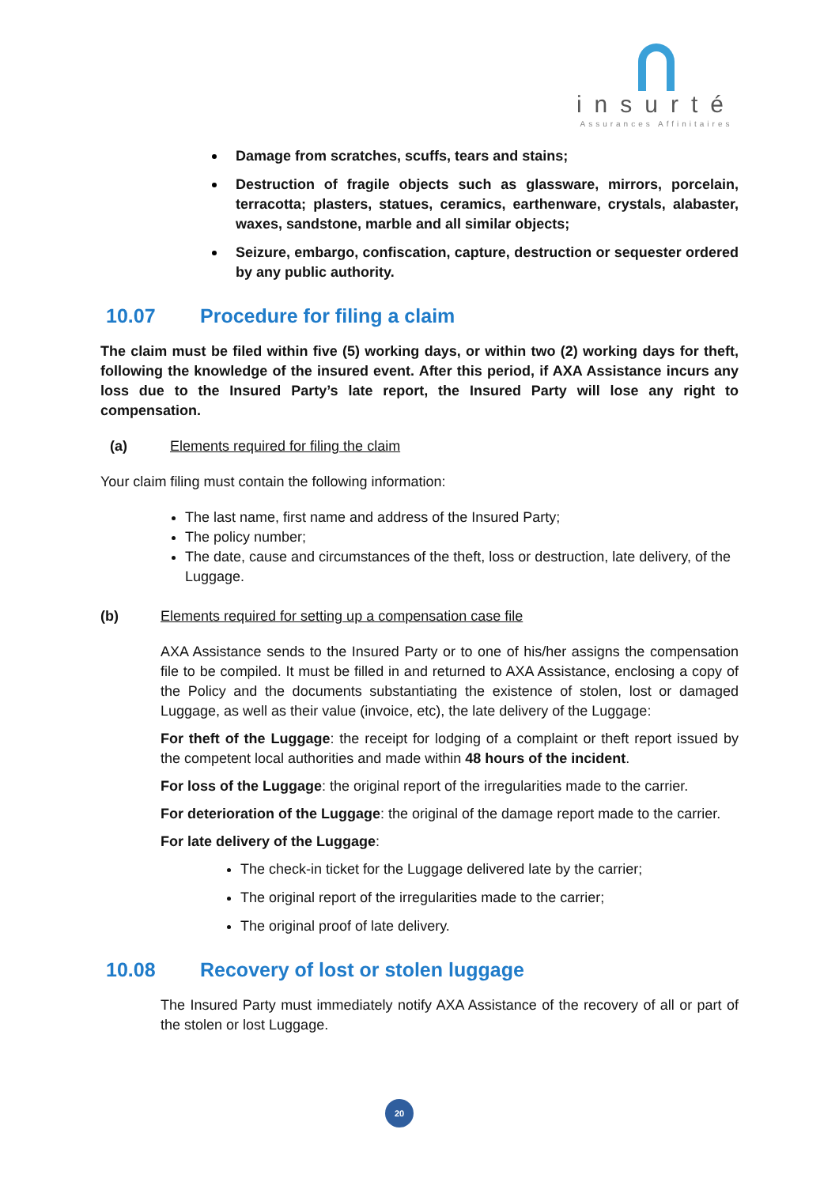insurté
Assurances Affinitaires
Damage from scratches, scuffs, tears and stains;
Destruction of fragile objects such as glassware, mirrors, porcelain, terracotta; plasters, statues, ceramics, earthenware, crystals, alabaster, waxes, sandstone, marble and all similar objects;
Seizure, embargo, confiscation, capture, destruction or sequester ordered by any public authority.
10.07 Procedure for filing a claim
The claim must be filed within five (5) working days, or within two (2) working days for theft, following the knowledge of the insured event. After this period, if AXA Assistance incurs any loss due to the Insured Party’s late report, the Insured Party will lose any right to compensation.
(a) Elements required for filing the claim
Your claim filing must contain the following information:
The last name, first name and address of the Insured Party;
The policy number;
The date, cause and circumstances of the theft, loss or destruction, late delivery, of the Luggage.
(b) Elements required for setting up a compensation case file
AXA Assistance sends to the Insured Party or to one of his/her assigns the compensation file to be compiled. It must be filled in and returned to AXA Assistance, enclosing a copy of the Policy and the documents substantiating the existence of stolen, lost or damaged Luggage, as well as their value (invoice, etc), the late delivery of the Luggage:
For theft of the Luggage: the receipt for lodging of a complaint or theft report issued by the competent local authorities and made within 48 hours of the incident.
For loss of the Luggage: the original report of the irregularities made to the carrier.
For deterioration of the Luggage: the original of the damage report made to the carrier.
For late delivery of the Luggage:
The check-in ticket for the Luggage delivered late by the carrier;
The original report of the irregularities made to the carrier;
The original proof of late delivery.
10.08 Recovery of lost or stolen luggage
The Insured Party must immediately notify AXA Assistance of the recovery of all or part of the stolen or lost Luggage.
20